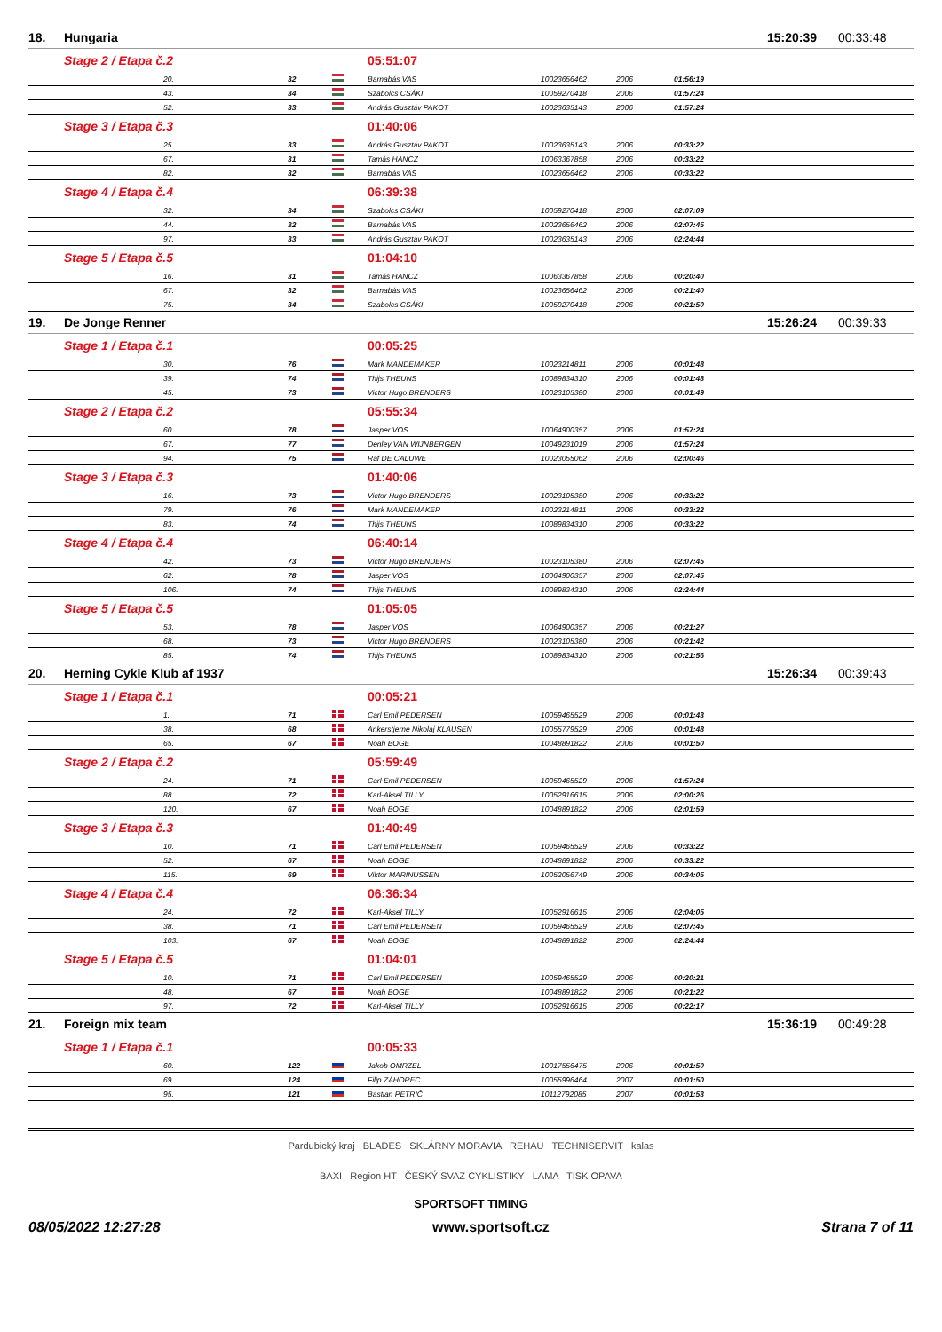| 18. | Hungaria | | | | | | | | 15:20:39 | 00:33:48 |
| | Stage 2 / Etapa č.2 | | | | 05:51:07 | | | | | |
| | | 20. | 32 | | Barnabás VAS | 10023656462 | 2006 | 01:56:19 | | |
| | | 43. | 34 | | Szabolcs CSÁKI | 10059270418 | 2006 | 01:57:24 | | |
| | | 52. | 33 | | András Gusztáv PAKOT | 10023635143 | 2006 | 01:57:24 | | |
| | Stage 3 / Etapa č.3 | | | | 01:40:06 | | | | | |
| | | 25. | 33 | | András Gusztáv PAKOT | 10023635143 | 2006 | 00:33:22 | | |
| | | 67. | 31 | | Tamás HANCZ | 10063367858 | 2006 | 00:33:22 | | |
| | | 82. | 32 | | Barnabás VAS | 10023656462 | 2006 | 00:33:22 | | |
| | Stage 4 / Etapa č.4 | | | | 06:39:38 | | | | | |
| | | 32. | 34 | | Szabolcs CSÁKI | 10059270418 | 2006 | 02:07:09 | | |
| | | 44. | 32 | | Barnabás VAS | 10023656462 | 2006 | 02:07:45 | | |
| | | 97. | 33 | | András Gusztáv PAKOT | 10023635143 | 2006 | 02:24:44 | | |
| | Stage 5 / Etapa č.5 | | | | 01:04:10 | | | | | |
| | | 16. | 31 | | Tamás HANCZ | 10063367858 | 2006 | 00:20:40 | | |
| | | 67. | 32 | | Barnabás VAS | 10023656462 | 2006 | 00:21:40 | | |
| | | 75. | 34 | | Szabolcs CSÁKI | 10059270418 | 2006 | 00:21:50 | | |
| 19. | De Jonge Renner | | | | | | | | 15:26:24 | 00:39:33 |
| | Stage 1 / Etapa č.1 | | | | 00:05:25 | | | | | |
| | | 30. | 76 | | Mark MANDEMAKER | 10023214811 | 2006 | 00:01:48 | | |
| | | 39. | 74 | | Thijs THEUNS | 10089834310 | 2006 | 00:01:48 | | |
| | | 45. | 73 | | Victor Hugo BRENDERS | 10023105380 | 2006 | 00:01:49 | | |
| | Stage 2 / Etapa č.2 | | | | 05:55:34 | | | | | |
| | | 60. | 78 | | Jasper VOS | 10064900357 | 2006 | 01:57:24 | | |
| | | 67. | 77 | | Denley VAN WIJNBERGEN | 10049231019 | 2006 | 01:57:24 | | |
| | | 94. | 75 | | Raf DE CALUWE | 10023055062 | 2006 | 02:00:46 | | |
| | Stage 3 / Etapa č.3 | | | | 01:40:06 | | | | | |
| | | 16. | 73 | | Victor Hugo BRENDERS | 10023105380 | 2006 | 00:33:22 | | |
| | | 79. | 76 | | Mark MANDEMAKER | 10023214811 | 2006 | 00:33:22 | | |
| | | 83. | 74 | | Thijs THEUNS | 10089834310 | 2006 | 00:33:22 | | |
| | Stage 4 / Etapa č.4 | | | | 06:40:14 | | | | | |
| | | 42. | 73 | | Victor Hugo BRENDERS | 10023105380 | 2006 | 02:07:45 | | |
| | | 62. | 78 | | Jasper VOS | 10064900357 | 2006 | 02:07:45 | | |
| | | 106. | 74 | | Thijs THEUNS | 10089834310 | 2006 | 02:24:44 | | |
| | Stage 5 / Etapa č.5 | | | | 01:05:05 | | | | | |
| | | 53. | 78 | | Jasper VOS | 10064900357 | 2006 | 00:21:27 | | |
| | | 68. | 73 | | Victor Hugo BRENDERS | 10023105380 | 2006 | 00:21:42 | | |
| | | 85. | 74 | | Thijs THEUNS | 10089834310 | 2006 | 00:21:56 | | |
| 20. | Herning Cykle Klub af 1937 | | | | | | | | 15:26:34 | 00:39:43 |
| | Stage 1 / Etapa č.1 | | | | 00:05:21 | | | | | |
| | | 1. | 71 | | Carl Emil PEDERSEN | 10059465529 | 2006 | 00:01:43 | | |
| | | 38. | 68 | | Ankerstjerne Nikolaj KLAUSEN | 10055779529 | 2006 | 00:01:48 | | |
| | | 65. | 67 | | Noah BOGE | 10048891822 | 2006 | 00:01:50 | | |
| | Stage 2 / Etapa č.2 | | | | 05:59:49 | | | | | |
| | | 24. | 71 | | Carl Emil PEDERSEN | 10059465529 | 2006 | 01:57:24 | | |
| | | 88. | 72 | | Karl-Aksel TILLY | 10052916615 | 2006 | 02:00:26 | | |
| | | 120. | 67 | | Noah BOGE | 10048891822 | 2006 | 02:01:59 | | |
| | Stage 3 / Etapa č.3 | | | | 01:40:49 | | | | | |
| | | 10. | 71 | | Carl Emil PEDERSEN | 10059465529 | 2006 | 00:33:22 | | |
| | | 52. | 67 | | Noah BOGE | 10048891822 | 2006 | 00:33:22 | | |
| | | 115. | 69 | | Viktor MARINUSSEN | 10052056749 | 2006 | 00:34:05 | | |
| | Stage 4 / Etapa č.4 | | | | 06:36:34 | | | | | |
| | | 24. | 72 | | Karl-Aksel TILLY | 10052916615 | 2006 | 02:04:05 | | |
| | | 38. | 71 | | Carl Emil PEDERSEN | 10059465529 | 2006 | 02:07:45 | | |
| | | 103. | 67 | | Noah BOGE | 10048891822 | 2006 | 02:24:44 | | |
| | Stage 5 / Etapa č.5 | | | | 01:04:01 | | | | | |
| | | 10. | 71 | | Carl Emil PEDERSEN | 10059465529 | 2006 | 00:20:21 | | |
| | | 48. | 67 | | Noah BOGE | 10048891822 | 2006 | 00:21:22 | | |
| | | 97. | 72 | | Karl-Aksel TILLY | 10052916615 | 2006 | 00:22:17 | | |
| 21. | Foreign mix team | | | | | | | | 15:36:19 | 00:49:28 |
| | Stage 1 / Etapa č.1 | | | | 00:05:33 | | | | | |
| | | 60. | 122 | | Jakob OMRZEL | 10017556475 | 2006 | 00:01:50 | | |
| | | 69. | 124 | | Filip ZÁHOREC | 10055996464 | 2007 | 00:01:50 | | |
| | | 95. | 121 | | Bastian PETRIČ | 10112792085 | 2007 | 00:01:53 | | |
Pardubický kraj BLADES SKLÁRNY MORAVIA REHAU TECHNISERVIT kalas
BAXI Region HT ČESKÝ SVAZ CYKLISTIKY LAMA TISK OPAVA
SPORTSOFT TIMING
08/05/2022 12:27:28 www.sportsoft.cz Strana 7 of 11